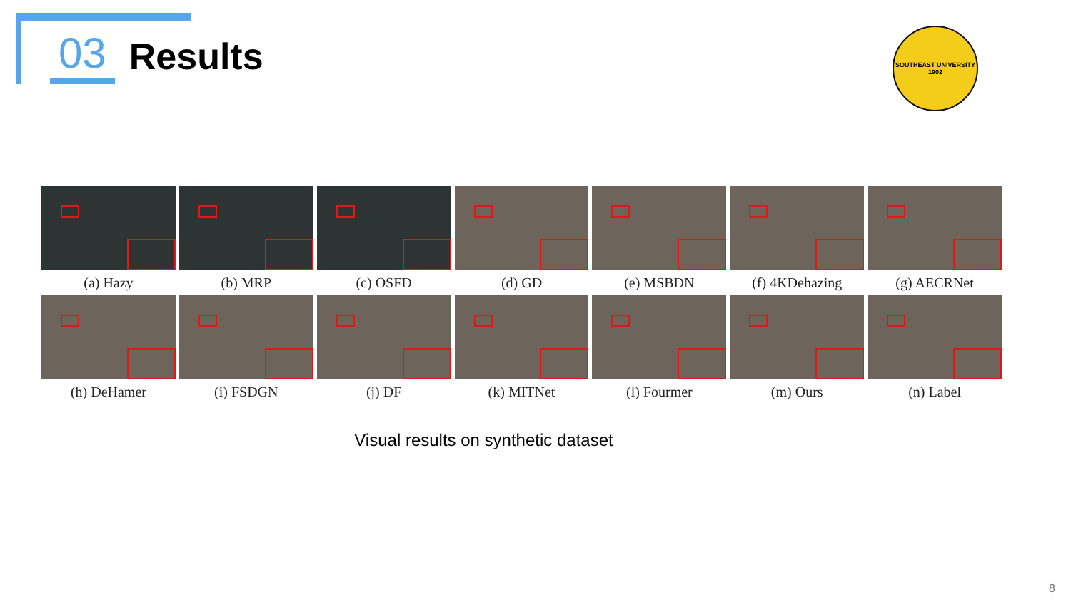03 Results
SOUTHEAST UNIVERSITY
1902
(a) Hazy
(b) MRP
(c) OSFD
(d) GD
(e) MSBDN
(f) 4KDehazing
(g) AECRNet
(h) DeHamer
(i) FSDGN
(j) DF
(k) MITNet
(l) Fourmer
(m) Ours
(n) Label
Visual results on synthetic dataset
8